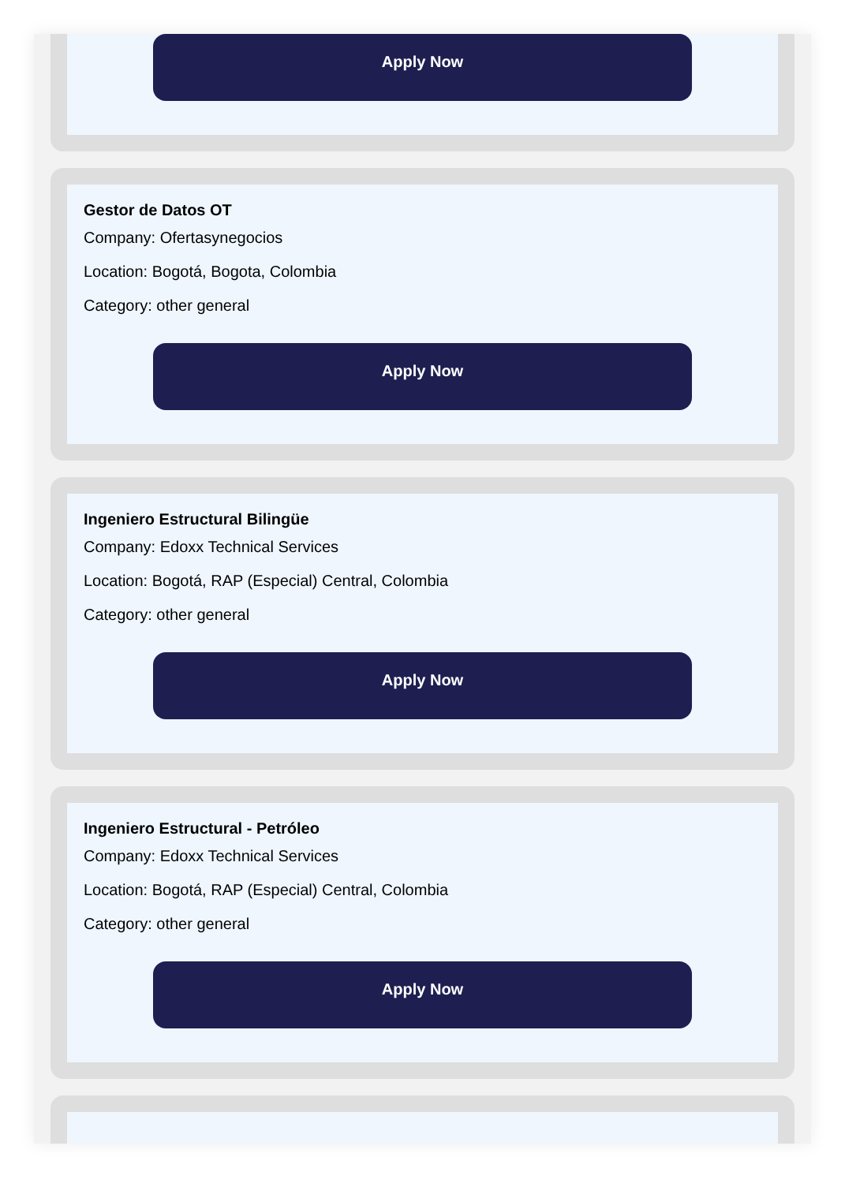Apply Now
Gestor de Datos OT
Company: Ofertasynegocios
Location: Bogotá, Bogota, Colombia
Category: other general
Apply Now
Ingeniero Estructural Bilingüe
Company: Edoxx Technical Services
Location: Bogotá, RAP (Especial) Central, Colombia
Category: other general
Apply Now
Ingeniero Estructural - Petróleo
Company: Edoxx Technical Services
Location: Bogotá, RAP (Especial) Central, Colombia
Category: other general
Apply Now